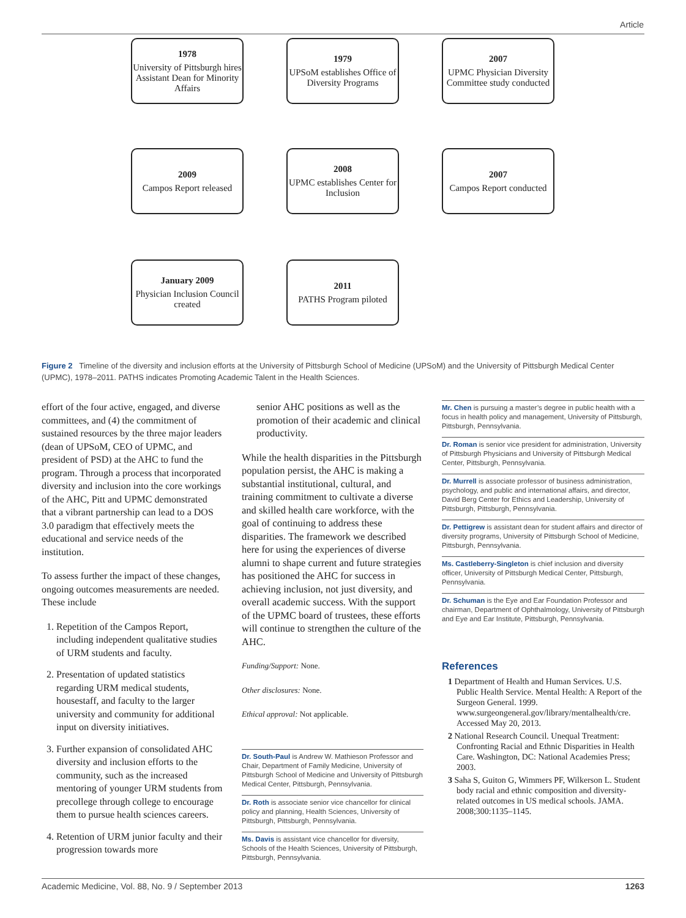Article
1978
University of Pittsburgh hires Assistant Dean for Minority Affairs
1979
UPSoM establishes Office of Diversity Programs
2007
UPMC Physician Diversity Committee study conducted
2009
Campos Report released
2008
UPMC establishes Center for Inclusion
2007
Campos Report conducted
January 2009
Physician Inclusion Council created
2011
PATHS Program piloted
Figure 2 Timeline of the diversity and inclusion efforts at the University of Pittsburgh School of Medicine (UPSoM) and the University of Pittsburgh Medical Center (UPMC), 1978–2011. PATHS indicates Promoting Academic Talent in the Health Sciences.
effort of the four active, engaged, and diverse committees, and (4) the commitment of sustained resources by the three major leaders (dean of UPSoM, CEO of UPMC, and president of PSD) at the AHC to fund the program. Through a process that incorporated diversity and inclusion into the core workings of the AHC, Pitt and UPMC demonstrated that a vibrant partnership can lead to a DOS 3.0 paradigm that effectively meets the educational and service needs of the institution.
To assess further the impact of these changes, ongoing outcomes measurements are needed. These include
1. Repetition of the Campos Report, including independent qualitative studies of URM students and faculty.
2. Presentation of updated statistics regarding URM medical students, housestaff, and faculty to the larger university and community for additional input on diversity initiatives.
3. Further expansion of consolidated AHC diversity and inclusion efforts to the community, such as the increased mentoring of younger URM students from precollege through college to encourage them to pursue health sciences careers.
4. Retention of URM junior faculty and their progression towards more
senior AHC positions as well as the promotion of their academic and clinical productivity.
While the health disparities in the Pittsburgh population persist, the AHC is making a substantial institutional, cultural, and training commitment to cultivate a diverse and skilled health care workforce, with the goal of continuing to address these disparities. The framework we described here for using the experiences of diverse alumni to shape current and future strategies has positioned the AHC for success in achieving inclusion, not just diversity, and overall academic success. With the support of the UPMC board of trustees, these efforts will continue to strengthen the culture of the AHC.
Funding/Support: None.
Other disclosures: None.
Ethical approval: Not applicable.
Dr. South-Paul is Andrew W. Mathieson Professor and Chair, Department of Family Medicine, University of Pittsburgh School of Medicine and University of Pittsburgh Medical Center, Pittsburgh, Pennsylvania.
Dr. Roth is associate senior vice chancellor for clinical policy and planning, Health Sciences, University of Pittsburgh, Pittsburgh, Pennsylvania.
Ms. Davis is assistant vice chancellor for diversity, Schools of the Health Sciences, University of Pittsburgh, Pittsburgh, Pennsylvania.
Mr. Chen is pursuing a master’s degree in public health with a focus in health policy and management, University of Pittsburgh, Pittsburgh, Pennsylvania.
Dr. Roman is senior vice president for administration, University of Pittsburgh Physicians and University of Pittsburgh Medical Center, Pittsburgh, Pennsylvania.
Dr. Murrell is associate professor of business administration, psychology, and public and international affairs, and director, David Berg Center for Ethics and Leadership, University of Pittsburgh, Pittsburgh, Pennsylvania.
Dr. Pettigrew is assistant dean for student affairs and director of diversity programs, University of Pittsburgh School of Medicine, Pittsburgh, Pennsylvania.
Ms. Castleberry-Singleton is chief inclusion and diversity officer, University of Pittsburgh Medical Center, Pittsburgh, Pennsylvania.
Dr. Schuman is the Eye and Ear Foundation Professor and chairman, Department of Ophthalmology, University of Pittsburgh and Eye and Ear Institute, Pittsburgh, Pennsylvania.
References
1 Department of Health and Human Services. U.S. Public Health Service. Mental Health: A Report of the Surgeon General. 1999. www.surgeongeneral.gov/library/mentalhealth/cre. Accessed May 20, 2013.
2 National Research Council. Unequal Treatment: Confronting Racial and Ethnic Disparities in Health Care. Washington, DC: National Academies Press; 2003.
3 Saha S, Guiton G, Wimmers PF, Wilkerson L. Student body racial and ethnic composition and diversity-related outcomes in US medical schools. JAMA. 2008;300:1135–1145.
Academic Medicine, Vol. 88, No. 9 / September 2013 1263